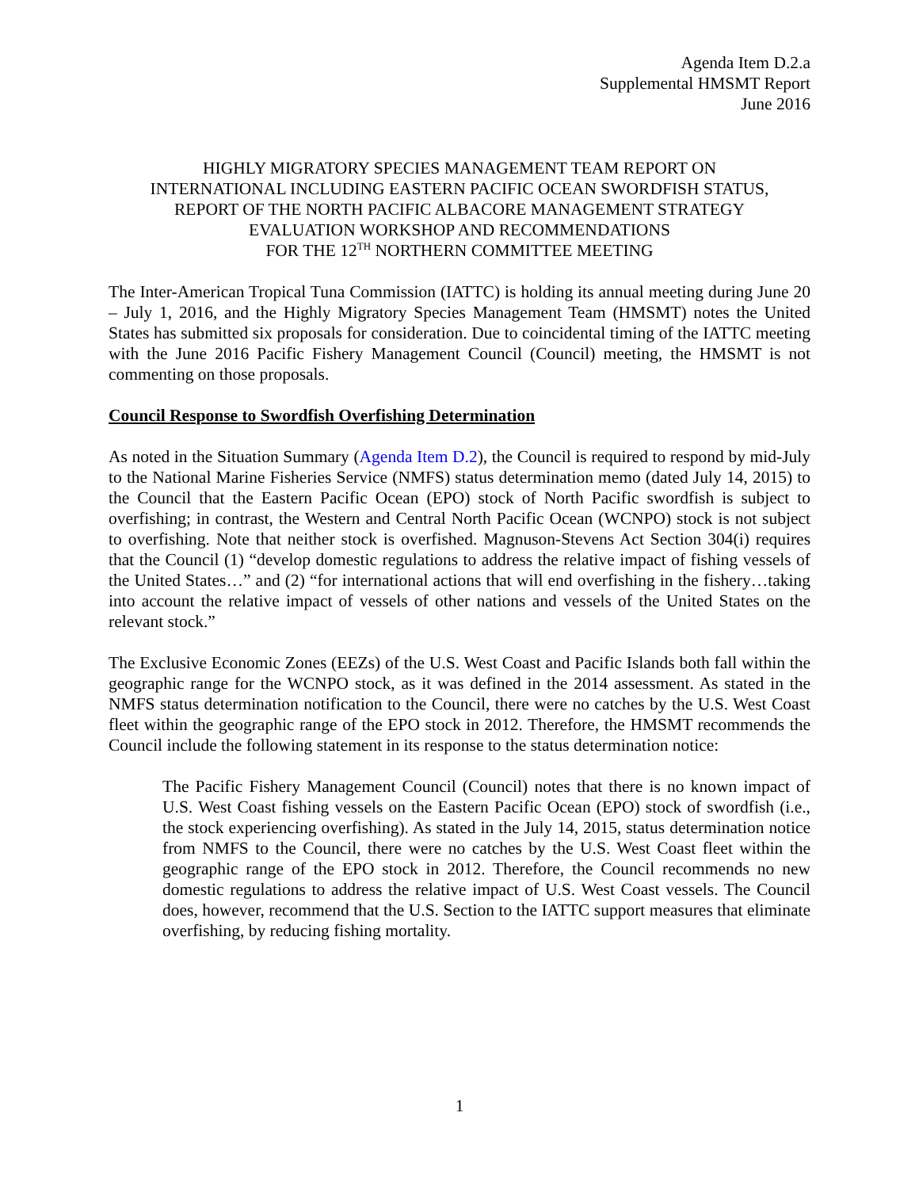Agenda Item D.2.a
Supplemental HMSMT Report
June 2016
HIGHLY MIGRATORY SPECIES MANAGEMENT TEAM REPORT ON
INTERNATIONAL INCLUDING EASTERN PACIFIC OCEAN SWORDFISH STATUS,
REPORT OF THE NORTH PACIFIC ALBACORE MANAGEMENT STRATEGY
EVALUATION WORKSHOP AND RECOMMENDATIONS
FOR THE 12<sup>TH</sup> NORTHERN COMMITTEE MEETING
The Inter-American Tropical Tuna Commission (IATTC) is holding its annual meeting during June 20 – July 1, 2016, and the Highly Migratory Species Management Team (HMSMT) notes the United States has submitted six proposals for consideration. Due to coincidental timing of the IATTC meeting with the June 2016 Pacific Fishery Management Council (Council) meeting, the HMSMT is not commenting on those proposals.
Council Response to Swordfish Overfishing Determination
As noted in the Situation Summary (Agenda Item D.2), the Council is required to respond by mid-July to the National Marine Fisheries Service (NMFS) status determination memo (dated July 14, 2015) to the Council that the Eastern Pacific Ocean (EPO) stock of North Pacific swordfish is subject to overfishing; in contrast, the Western and Central North Pacific Ocean (WCNPO) stock is not subject to overfishing. Note that neither stock is overfished. Magnuson-Stevens Act Section 304(i) requires that the Council (1) “develop domestic regulations to address the relative impact of fishing vessels of the United States…” and (2) “for international actions that will end overfishing in the fishery…taking into account the relative impact of vessels of other nations and vessels of the United States on the relevant stock.”
The Exclusive Economic Zones (EEZs) of the U.S. West Coast and Pacific Islands both fall within the geographic range for the WCNPO stock, as it was defined in the 2014 assessment. As stated in the NMFS status determination notification to the Council, there were no catches by the U.S. West Coast fleet within the geographic range of the EPO stock in 2012. Therefore, the HMSMT recommends the Council include the following statement in its response to the status determination notice:
The Pacific Fishery Management Council (Council) notes that there is no known impact of U.S. West Coast fishing vessels on the Eastern Pacific Ocean (EPO) stock of swordfish (i.e., the stock experiencing overfishing). As stated in the July 14, 2015, status determination notice from NMFS to the Council, there were no catches by the U.S. West Coast fleet within the geographic range of the EPO stock in 2012. Therefore, the Council recommends no new domestic regulations to address the relative impact of U.S. West Coast vessels. The Council does, however, recommend that the U.S. Section to the IATTC support measures that eliminate overfishing, by reducing fishing mortality.
1